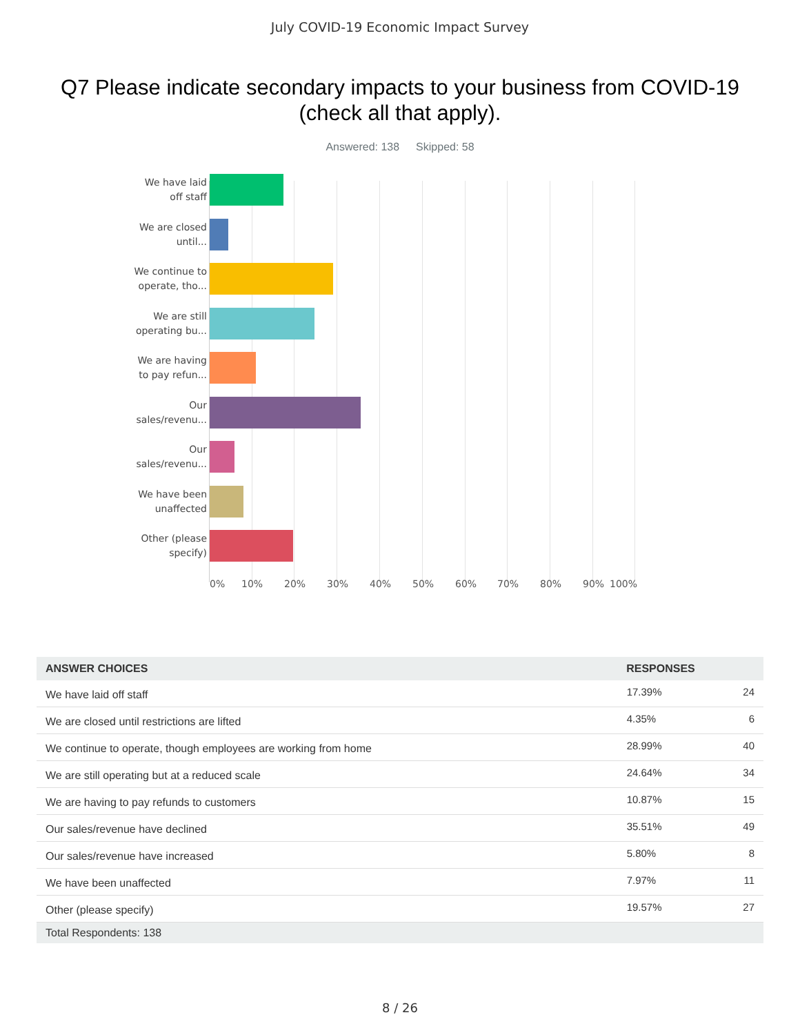July COVID-19 Economic Impact Survey
Q7 Please indicate secondary impacts to your business from COVID-19 (check all that apply).
Answered: 138 Skipped: 58
We have laid
off staff
We are closed
until...
We continue to
operate, tho...
We are still
operating bu...
We are having
to pay refun...
Our
sales/revenu...
Our
sales/revenu...
We have been
unaffected
Other (please
specify)
0% 10% 20% 30% 40% 50% 60% 70% 80% 90% 100%
| ANSWER CHOICES | RESPONSES | |
| --- | --- | --- |
| We have laid off staff | 17.39% | 24 |
| We are closed until restrictions are lifted | 4.35% | 6 |
| We continue to operate, though employees are working from home | 28.99% | 40 |
| We are still operating but at a reduced scale | 24.64% | 34 |
| We are having to pay refunds to customers | 10.87% | 15 |
| Our sales/revenue have declined | 35.51% | 49 |
| Our sales/revenue have increased | 5.80% | 8 |
| We have been unaffected | 7.97% | 11 |
| Other (please specify) | 19.57% | 27 |
| Total Respondents: 138 | | |
8 / 26